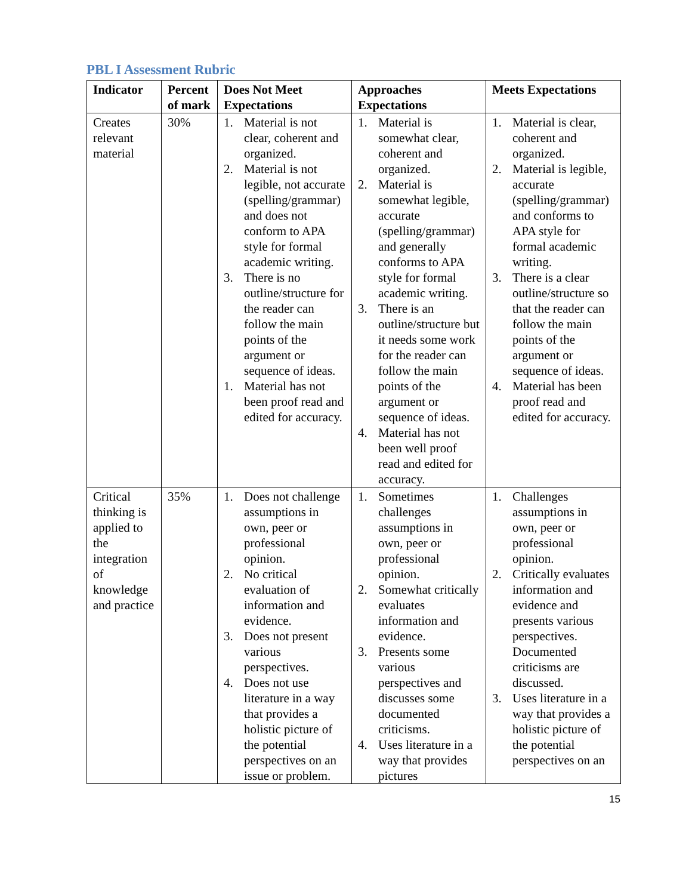PBL I Assessment Rubric
| Indicator | Percent of mark | Does Not Meet Expectations | Approaches Expectations | Meets Expectations |
| --- | --- | --- | --- | --- |
| Creates relevant material | 30% | 1. Material is not clear, coherent and organized. 2. Material is not legible, not accurate (spelling/grammar) and does not conform to APA style for formal academic writing. 3. There is no outline/structure for the reader can follow the main points of the argument or sequence of ideas. 1. Material has not been proof read and edited for accuracy. | 1. Material is somewhat clear, coherent and organized. 2. Material is somewhat legible, accurate (spelling/grammar) and generally conforms to APA style for formal academic writing. 3. There is an outline/structure but it needs some work for the reader can follow the main points of the argument or sequence of ideas. 4. Material has not been well proof read and edited for accuracy. | 1. Material is clear, coherent and organized. 2. Material is legible, accurate (spelling/grammar) and conforms to APA style for formal academic writing. 3. There is a clear outline/structure so that the reader can follow the main points of the argument or sequence of ideas. 4. Material has been proof read and edited for accuracy. |
| Critical thinking is applied to the integration of knowledge and practice | 35% | 1. Does not challenge assumptions in own, peer or professional opinion. 2. No critical evaluation of information and evidence. 3. Does not present various perspectives. 4. Does not use literature in a way that provides a holistic picture of the potential perspectives on an issue or problem. | 1. Sometimes challenges assumptions in own, peer or professional opinion. 2. Somewhat critically evaluates information and evidence. 3. Presents some various perspectives and discusses some documented criticisms. 4. Uses literature in a way that provides pictures | 1. Challenges assumptions in own, peer or professional opinion. 2. Critically evaluates information and evidence and presents various perspectives. Documented criticisms are discussed. 3. Uses literature in a way that provides a holistic picture of the potential perspectives on an |
15